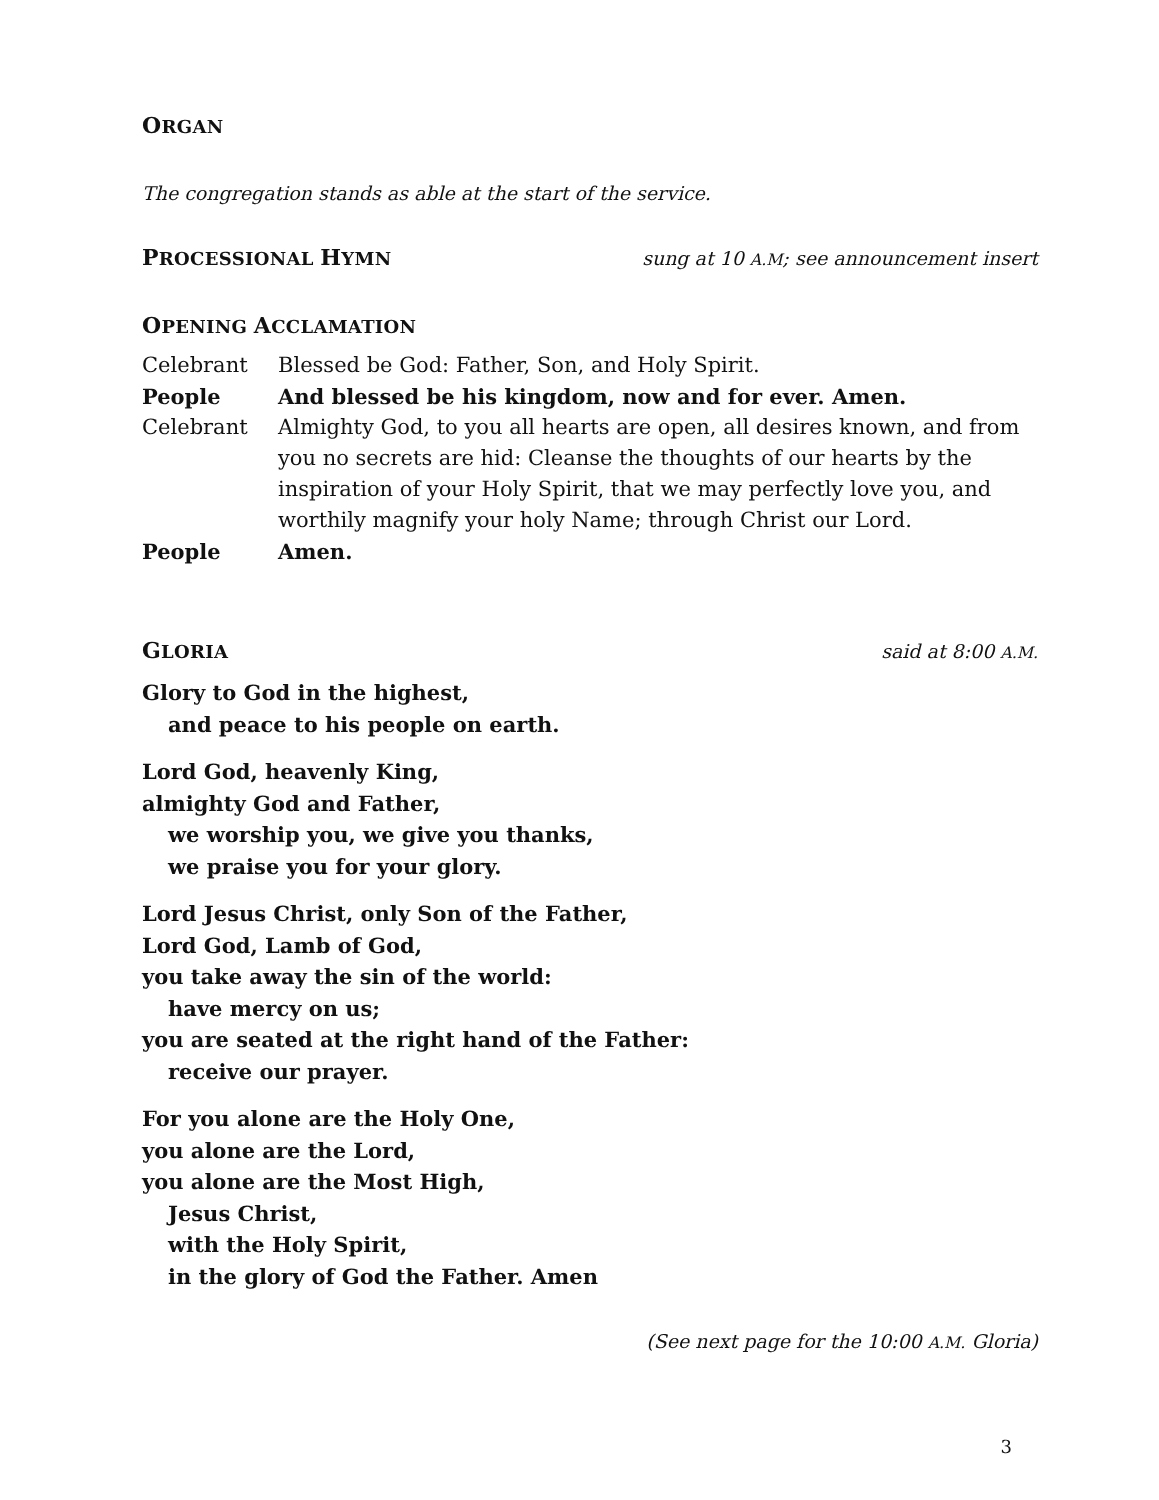ORGAN
The congregation stands as able at the start of the service.
PROCESSIONAL HYMN sung at 10 A.M; see announcement insert
OPENING ACCLAMATION
Celebrant Blessed be God: Father, Son, and Holy Spirit.
People And blessed be his kingdom, now and for ever. Amen.
Celebrant Almighty God, to you all hearts are open, all desires known, and from you no secrets are hid: Cleanse the thoughts of our hearts by the inspiration of your Holy Spirit, that we may perfectly love you, and worthily magnify your holy Name; through Christ our Lord.
People Amen.
GLORIA said at 8:00 A.M.
Glory to God in the highest,
and peace to his people on earth.
Lord God, heavenly King,
almighty God and Father,
we worship you, we give you thanks,
we praise you for your glory.
Lord Jesus Christ, only Son of the Father,
Lord God, Lamb of God,
you take away the sin of the world:
have mercy on us;
you are seated at the right hand of the Father:
receive our prayer.
For you alone are the Holy One,
you alone are the Lord,
you alone are the Most High,
Jesus Christ,
with the Holy Spirit,
in the glory of God the Father. Amen
(See next page for the 10:00 A.M. Gloria)
3